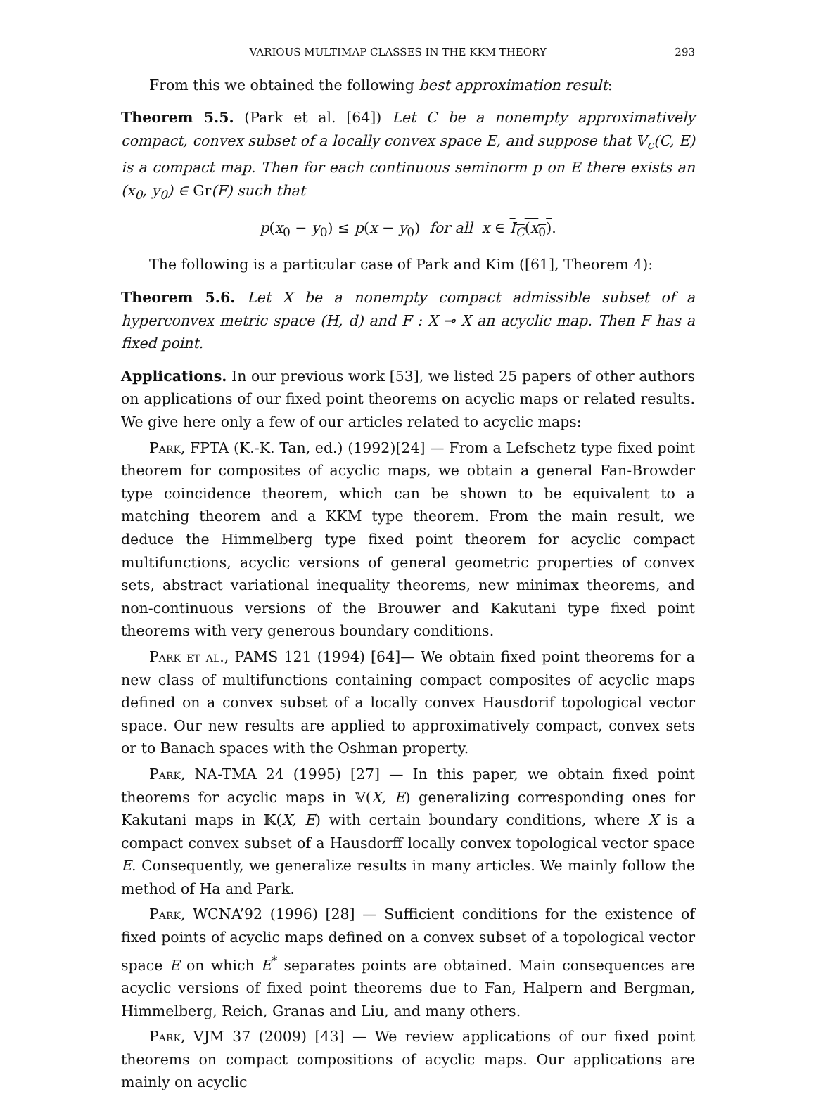VARIOUS MULTIMAP CLASSES IN THE KKM THEORY 293
From this we obtained the following best approximation result:
Theorem 5.5. (Park et al. [64]) Let C be a nonempty approximatively compact, convex subset of a locally convex space E, and suppose that 𝕍<sub>c</sub>(C, E) is a compact map. Then for each continuous seminorm p on E there exists an (x<sub>0</sub>, y<sub>0</sub>) ∈ Gr(F) such that
p(x<sub>0</sub> − y<sub>0</sub>) ≤ p(x − y<sub>0</sub>) for all x ∈ I<sub>C</sub>(x<sub>0</sub>).
The following is a particular case of Park and Kim ([61], Theorem 4):
Theorem 5.6. Let X be a nonempty compact admissible subset of a hyperconvex metric space (H, d) and F : X ⊸ X an acyclic map. Then F has a fixed point.
Applications. In our previous work [53], we listed 25 papers of other authors on applications of our fixed point theorems on acyclic maps or related results. We give here only a few of our articles related to acyclic maps:
Park, FPTA (K.-K. Tan, ed.) (1992)[24] — From a Lefschetz type fixed point theorem for composites of acyclic maps, we obtain a general Fan-Browder type coincidence theorem, which can be shown to be equivalent to a matching theorem and a KKM type theorem. From the main result, we deduce the Himmelberg type fixed point theorem for acyclic compact multifunctions, acyclic versions of general geometric properties of convex sets, abstract variational inequality theorems, new minimax theorems, and non-continuous versions of the Brouwer and Kakutani type fixed point theorems with very generous boundary conditions.
Park et al., PAMS 121 (1994) [64]— We obtain fixed point theorems for a new class of multifunctions containing compact composites of acyclic maps defined on a convex subset of a locally convex Hausdorif topological vector space. Our new results are applied to approximatively compact, convex sets or to Banach spaces with the Oshman property.
Park, NA-TMA 24 (1995) [27] — In this paper, we obtain fixed point theorems for acyclic maps in 𝕍(X, E) generalizing corresponding ones for Kakutani maps in 𝕂(X, E) with certain boundary conditions, where X is a compact convex subset of a Hausdorff locally convex topological vector space E. Consequently, we generalize results in many articles. We mainly follow the method of Ha and Park.
Park, WCNA’92 (1996) [28] — Sufficient conditions for the existence of fixed points of acyclic maps defined on a convex subset of a topological vector space E on which E<sup>*</sup> separates points are obtained. Main consequences are acyclic versions of fixed point theorems due to Fan, Halpern and Bergman, Himmelberg, Reich, Granas and Liu, and many others.
Park, VJM 37 (2009) [43] — We review applications of our fixed point theorems on compact compositions of acyclic maps. Our applications are mainly on acyclic